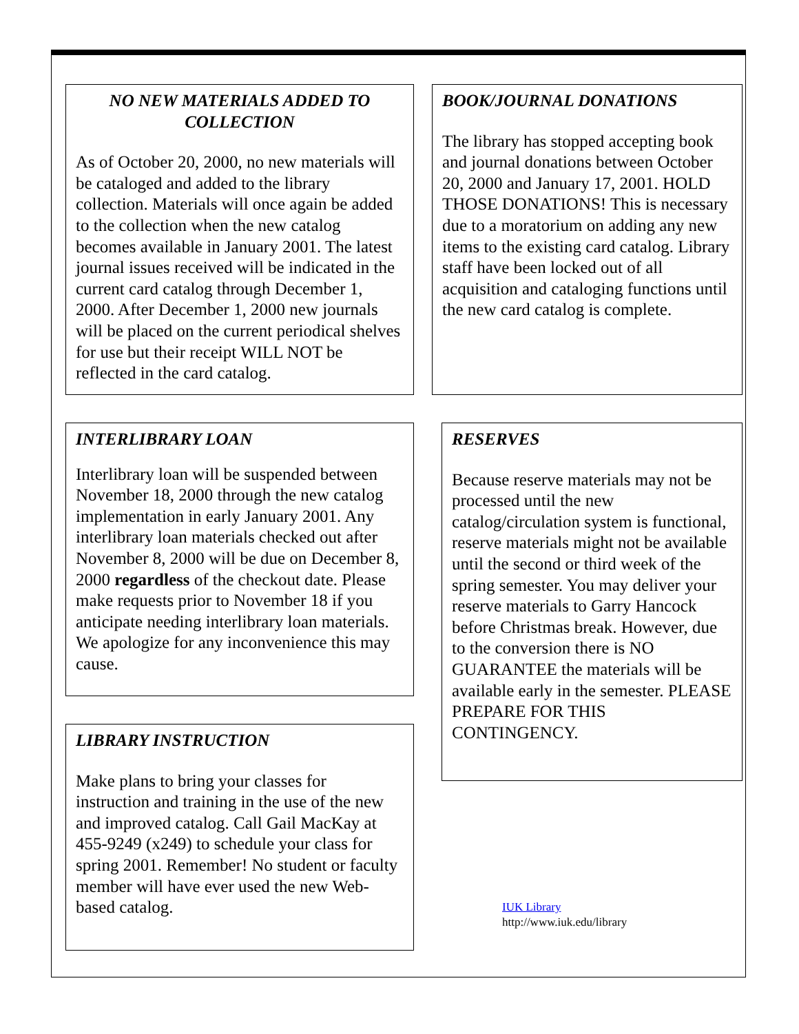NO NEW MATERIALS ADDED TO COLLECTION
As of October 20, 2000, no new materials will be cataloged and added to the library collection. Materials will once again be added to the collection when the new catalog becomes available in January 2001. The latest journal issues received will be indicated in the current card catalog through December 1, 2000. After December 1, 2000 new journals will be placed on the current periodical shelves for use but their receipt WILL NOT be reflected in the card catalog.
INTERLIBRARY LOAN
Interlibrary loan will be suspended between November 18, 2000 through the new catalog implementation in early January 2001. Any interlibrary loan materials checked out after November 8, 2000 will be due on December 8, 2000 regardless of the checkout date. Please make requests prior to November 18 if you anticipate needing interlibrary loan materials. We apologize for any inconvenience this may cause.
LIBRARY INSTRUCTION
Make plans to bring your classes for instruction and training in the use of the new and improved catalog. Call Gail MacKay at 455-9249 (x249) to schedule your class for spring 2001. Remember! No student or faculty member will have ever used the new Web-based catalog.
BOOK/JOURNAL DONATIONS
The library has stopped accepting book and journal donations between October 20, 2000 and January 17, 2001. HOLD THOSE DONATIONS! This is necessary due to a moratorium on adding any new items to the existing card catalog. Library staff have been locked out of all acquisition and cataloging functions until the new card catalog is complete.
RESERVES
Because reserve materials may not be processed until the new catalog/circulation system is functional, reserve materials might not be available until the second or third week of the spring semester. You may deliver your reserve materials to Garry Hancock before Christmas break. However, due to the conversion there is NO GUARANTEE the materials will be available early in the semester. PLEASE PREPARE FOR THIS CONTINGENCY.
IUK Library
http://www.iuk.edu/library